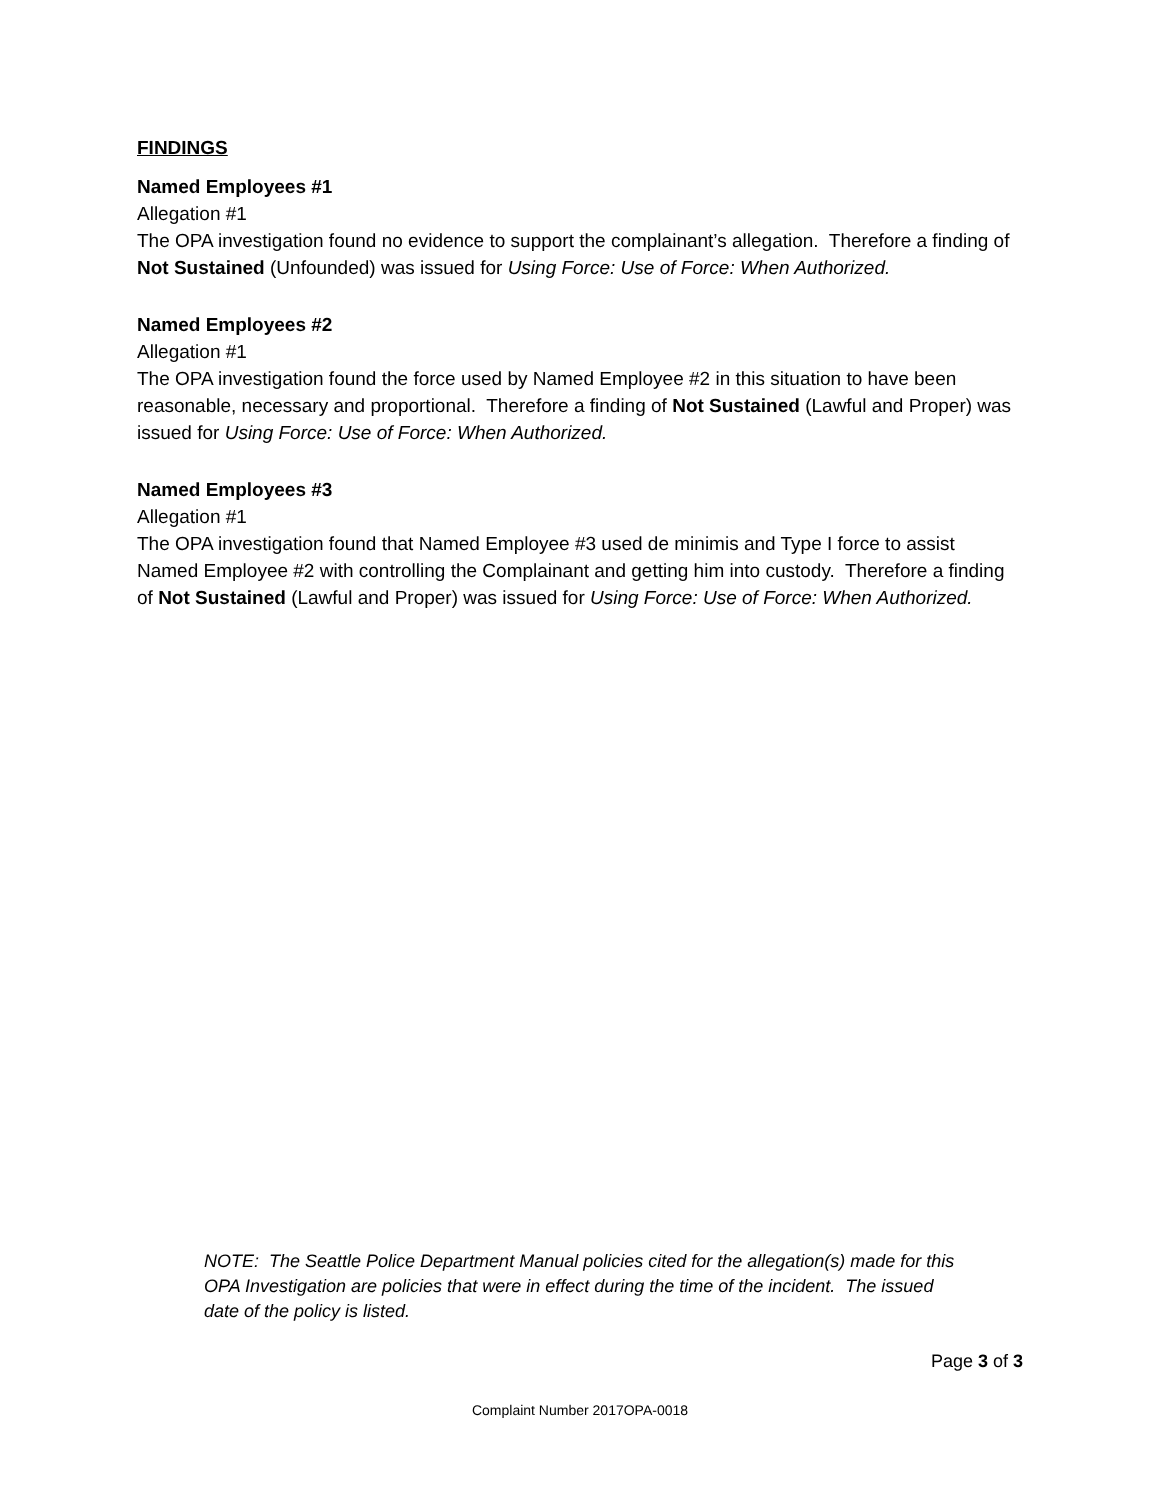FINDINGS
Named Employees #1
Allegation #1
The OPA investigation found no evidence to support the complainant’s allegation. Therefore a finding of Not Sustained (Unfounded) was issued for Using Force: Use of Force: When Authorized.
Named Employees #2
Allegation #1
The OPA investigation found the force used by Named Employee #2 in this situation to have been reasonable, necessary and proportional. Therefore a finding of Not Sustained (Lawful and Proper) was issued for Using Force: Use of Force: When Authorized.
Named Employees #3
Allegation #1
The OPA investigation found that Named Employee #3 used de minimis and Type I force to assist Named Employee #2 with controlling the Complainant and getting him into custody. Therefore a finding of Not Sustained (Lawful and Proper) was issued for Using Force: Use of Force: When Authorized.
NOTE: The Seattle Police Department Manual policies cited for the allegation(s) made for this OPA Investigation are policies that were in effect during the time of the incident. The issued date of the policy is listed.
Page 3 of 3
Complaint Number 2017OPA-0018